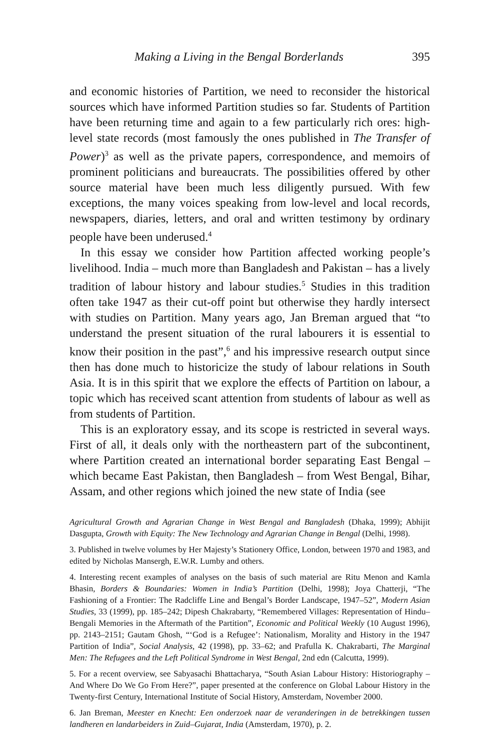Making a Living in the Bengal Borderlands 395
and economic histories of Partition, we need to reconsider the historical sources which have informed Partition studies so far. Students of Partition have been returning time and again to a few particularly rich ores: high-level state records (most famously the ones published in The Transfer of Power)<sup>3</sup> as well as the private papers, correspondence, and memoirs of prominent politicians and bureaucrats. The possibilities offered by other source material have been much less diligently pursued. With few exceptions, the many voices speaking from low-level and local records, newspapers, diaries, letters, and oral and written testimony by ordinary people have been underused.<sup>4</sup>
In this essay we consider how Partition affected working people’s livelihood. India – much more than Bangladesh and Pakistan – has a lively tradition of labour history and labour studies.<sup>5</sup> Studies in this tradition often take 1947 as their cut-off point but otherwise they hardly intersect with studies on Partition. Many years ago, Jan Breman argued that “to understand the present situation of the rural labourers it is essential to know their position in the past”,<sup>6</sup> and his impressive research output since then has done much to historicize the study of labour relations in South Asia. It is in this spirit that we explore the effects of Partition on labour, a topic which has received scant attention from students of labour as well as from students of Partition.
This is an exploratory essay, and its scope is restricted in several ways. First of all, it deals only with the northeastern part of the subcontinent, where Partition created an international border separating East Bengal – which became East Pakistan, then Bangladesh – from West Bengal, Bihar, Assam, and other regions which joined the new state of India (see
Agricultural Growth and Agrarian Change in West Bengal and Bangladesh (Dhaka, 1999); Abhijit Dasgupta, Growth with Equity: The New Technology and Agrarian Change in Bengal (Delhi, 1998).
3. Published in twelve volumes by Her Majesty’s Stationery Office, London, between 1970 and 1983, and edited by Nicholas Mansergh, E.W.R. Lumby and others.
4. Interesting recent examples of analyses on the basis of such material are Ritu Menon and Kamla Bhasin, Borders & Boundaries: Women in India’s Partition (Delhi, 1998); Joya Chatterji, “The Fashioning of a Frontier: The Radcliffe Line and Bengal’s Border Landscape, 1947–52”, Modern Asian Studies, 33 (1999), pp. 185–242; Dipesh Chakrabarty, “Remembered Villages: Representation of Hindu–Bengali Memories in the Aftermath of the Partition”, Economic and Political Weekly (10 August 1996), pp. 2143–2151; Gautam Ghosh, “‘God is a Refugee’: Nationalism, Morality and History in the 1947 Partition of India”, Social Analysis, 42 (1998), pp. 33–62; and Prafulla K. Chakrabarti, The Marginal Men: The Refugees and the Left Political Syndrome in West Bengal, 2nd edn (Calcutta, 1999).
5. For a recent overview, see Sabyasachi Bhattacharya, “South Asian Labour History: Historiography – And Where Do We Go From Here?”, paper presented at the conference on Global Labour History in the Twenty-first Century, International Institute of Social History, Amsterdam, November 2000.
6. Jan Breman, Meester en Knecht: Een onderzoek naar de veranderingen in de betrekkingen tussen landheren en landarbeiders in Zuid–Gujarat, India (Amsterdam, 1970), p. 2.